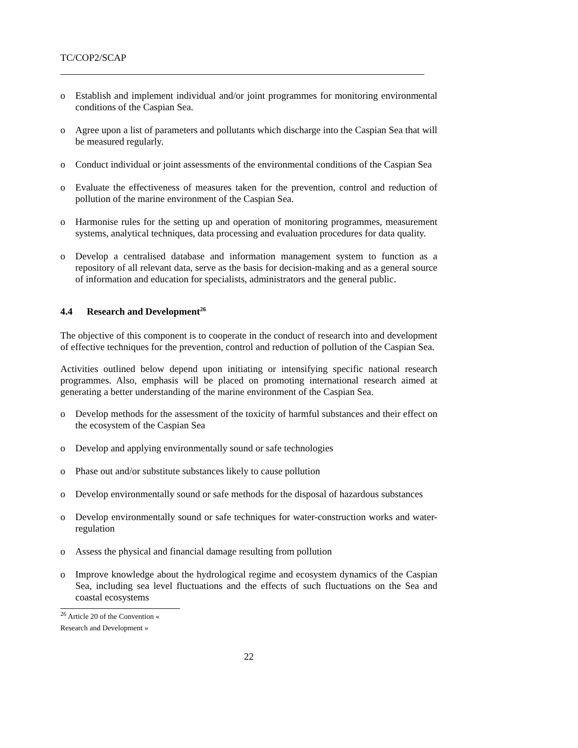TC/COP2/SCAP
o Establish and implement individual and/or joint programmes for monitoring environmental conditions of the Caspian Sea.
o Agree upon a list of parameters and pollutants which discharge into the Caspian Sea that will be measured regularly.
o Conduct individual or joint assessments of the environmental conditions of the Caspian Sea
o Evaluate the effectiveness of measures taken for the prevention, control and reduction of pollution of the marine environment of the Caspian Sea.
o Harmonise rules for the setting up and operation of monitoring programmes, measurement systems, analytical techniques, data processing and evaluation procedures for data quality.
o Develop a centralised database and information management system to function as a repository of all relevant data, serve as the basis for decision-making and as a general source of information and education for specialists, administrators and the general public.
4.4 Research and Development<sup>26</sup>
The objective of this component is to cooperate in the conduct of research into and development of effective techniques for the prevention, control and reduction of pollution of the Caspian Sea.
Activities outlined below depend upon initiating or intensifying specific national research programmes. Also, emphasis will be placed on promoting international research aimed at generating a better understanding of the marine environment of the Caspian Sea.
o Develop methods for the assessment of the toxicity of harmful substances and their effect on the ecosystem of the Caspian Sea
o Develop and applying environmentally sound or safe technologies
o Phase out and/or substitute substances likely to cause pollution
o Develop environmentally sound or safe methods for the disposal of hazardous substances
o Develop environmentally sound or safe techniques for water-construction works and water-regulation
o Assess the physical and financial damage resulting from pollution
o Improve knowledge about the hydrological regime and ecosystem dynamics of the Caspian Sea, including sea level fluctuations and the effects of such fluctuations on the Sea and coastal ecosystems
<sup>26</sup> Article 20 of the Convention « Research and Development »
22